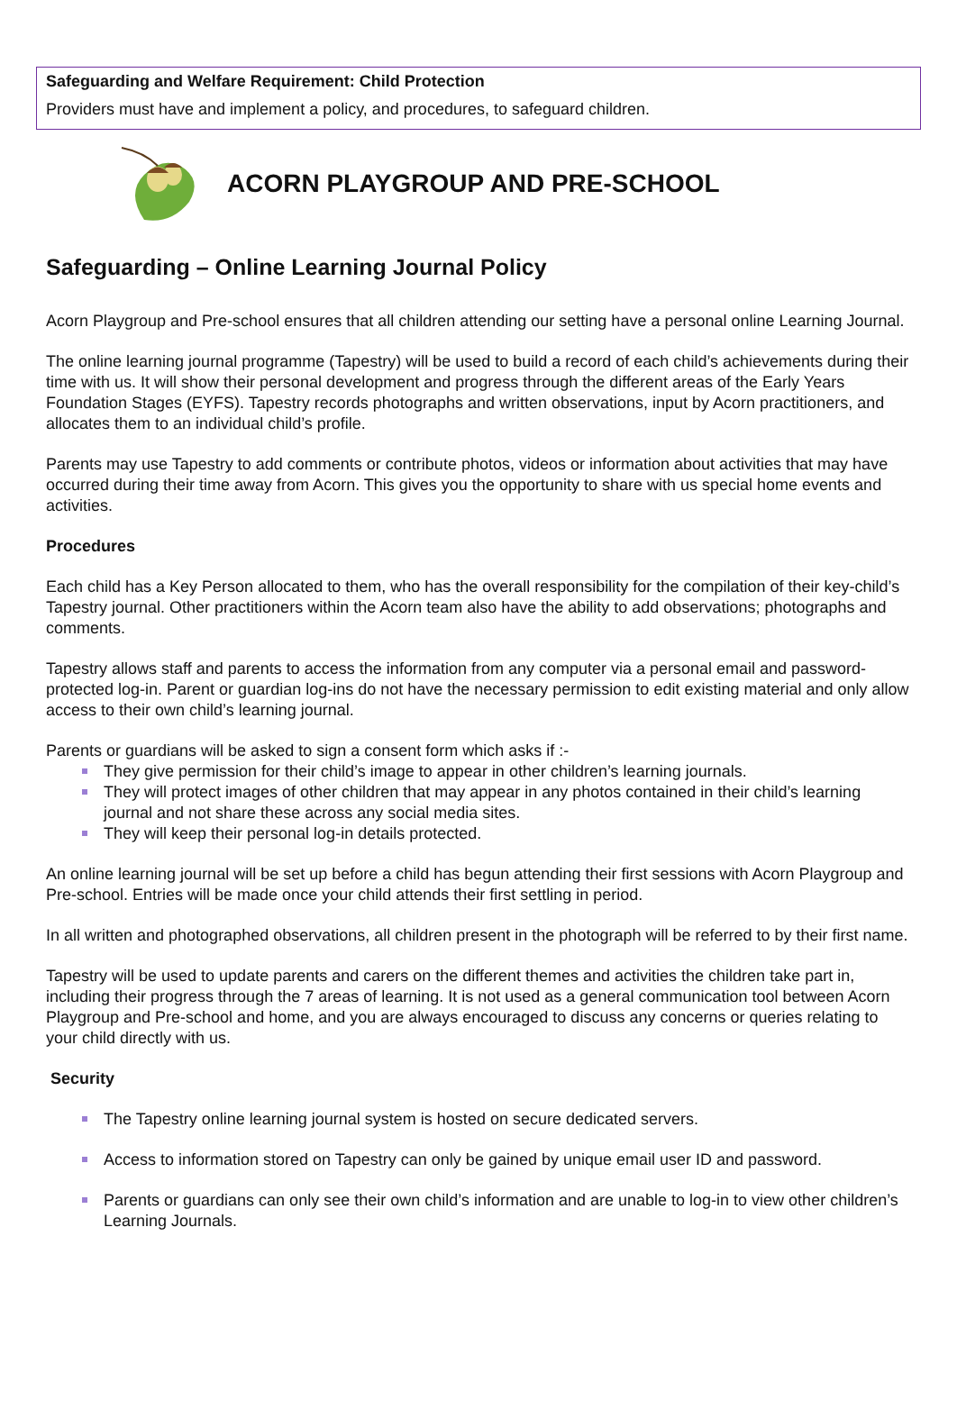Safeguarding and Welfare Requirement: Child Protection
Providers must have and implement a policy, and procedures, to safeguard children.
ACORN PLAYGROUP AND PRE-SCHOOL
Safeguarding – Online Learning Journal Policy
Acorn Playgroup and Pre-school ensures that all children attending our setting have a personal online Learning Journal.
The online learning journal programme (Tapestry) will be used to build a record of each child’s achievements during their time with us. It will show their personal development and progress through the different areas of the Early Years Foundation Stages (EYFS). Tapestry records photographs and written observations, input by Acorn practitioners, and allocates them to an individual child’s profile.
Parents may use Tapestry to add comments or contribute photos, videos or information about activities that may have occurred during their time away from Acorn. This gives you the opportunity to share with us special home events and activities.
Procedures
Each child has a Key Person allocated to them, who has the overall responsibility for the compilation of their key-child’s Tapestry journal. Other practitioners within the Acorn team also have the ability to add observations; photographs and comments.
Tapestry allows staff and parents to access the information from any computer via a personal email and password-protected log-in. Parent or guardian log-ins do not have the necessary permission to edit existing material and only allow access to their own child’s learning journal.
Parents or guardians will be asked to sign a consent form which asks if :-
They give permission for their child’s image to appear in other children’s learning journals.
They will protect images of other children that may appear in any photos contained in their child’s learning journal and not share these across any social media sites.
They will keep their personal log-in details protected.
An online learning journal will be set up before a child has begun attending their first sessions with Acorn Playgroup and Pre-school. Entries will be made once your child attends their first settling in period.
In all written and photographed observations, all children present in the photograph will be referred to by their first name.
Tapestry will be used to update parents and carers on the different themes and activities the children take part in, including their progress through the 7 areas of learning. It is not used as a general communication tool between Acorn Playgroup and Pre-school and home, and you are always encouraged to discuss any concerns or queries relating to your child directly with us.
Security
The Tapestry online learning journal system is hosted on secure dedicated servers.
Access to information stored on Tapestry can only be gained by unique email user ID and password.
Parents or guardians can only see their own child’s information and are unable to log-in to view other children’s Learning Journals.